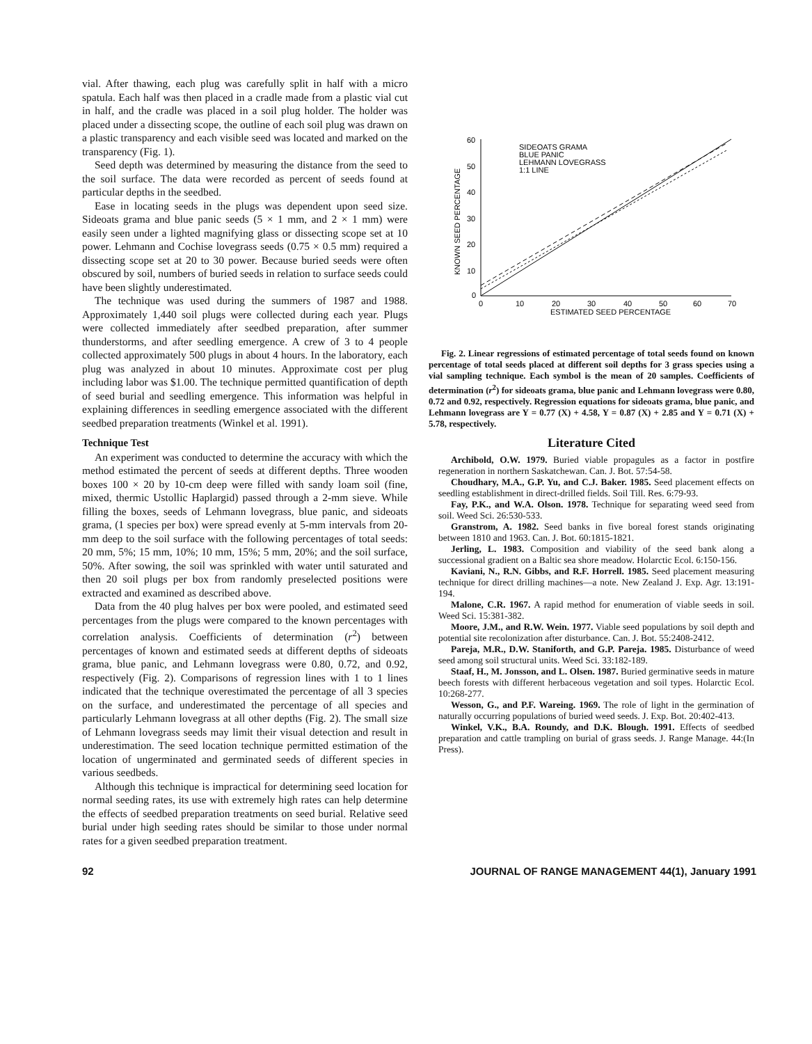vial. After thawing, each plug was carefully split in half with a micro spatula. Each half was then placed in a cradle made from a plastic vial cut in half, and the cradle was placed in a soil plug holder. The holder was placed under a dissecting scope, the outline of each soil plug was drawn on a plastic transparency and each visible seed was located and marked on the transparency (Fig. 1).
Seed depth was determined by measuring the distance from the seed to the soil surface. The data were recorded as percent of seeds found at particular depths in the seedbed.
Ease in locating seeds in the plugs was dependent upon seed size. Sideoats grama and blue panic seeds (5 × 1 mm, and 2 × 1 mm) were easily seen under a lighted magnifying glass or dissecting scope set at 10 power. Lehmann and Cochise lovegrass seeds (0.75 × 0.5 mm) required a dissecting scope set at 20 to 30 power. Because buried seeds were often obscured by soil, numbers of buried seeds in relation to surface seeds could have been slightly underestimated.
The technique was used during the summers of 1987 and 1988. Approximately 1,440 soil plugs were collected during each year. Plugs were collected immediately after seedbed preparation, after summer thunderstorms, and after seedling emergence. A crew of 3 to 4 people collected approximately 500 plugs in about 4 hours. In the laboratory, each plug was analyzed in about 10 minutes. Approximate cost per plug including labor was $1.00. The technique permitted quantification of depth of seed burial and seedling emergence. This information was helpful in explaining differences in seedling emergence associated with the different seedbed preparation treatments (Winkel et al. 1991).
Technique Test
An experiment was conducted to determine the accuracy with which the method estimated the percent of seeds at different depths. Three wooden boxes 100 × 20 by 10-cm deep were filled with sandy loam soil (fine, mixed, thermic Ustollic Haplargid) passed through a 2-mm sieve. While filling the boxes, seeds of Lehmann lovegrass, blue panic, and sideoats grama, (1 species per box) were spread evenly at 5-mm intervals from 20-mm deep to the soil surface with the following percentages of total seeds: 20 mm, 5%; 15 mm, 10%; 10 mm, 15%; 5 mm, 20%; and the soil surface, 50%. After sowing, the soil was sprinkled with water until saturated and then 20 soil plugs per box from randomly preselected positions were extracted and examined as described above.
Data from the 40 plug halves per box were pooled, and estimated seed percentages from the plugs were compared to the known percentages with correlation analysis. Coefficients of determination (r<sup>2</sup>) between percentages of known and estimated seeds at different depths of sideoats grama, blue panic, and Lehmann lovegrass were 0.80, 0.72, and 0.92, respectively (Fig. 2). Comparisons of regression lines with 1 to 1 lines indicated that the technique overestimated the percentage of all 3 species on the surface, and underestimated the percentage of all species and particularly Lehmann lovegrass at all other depths (Fig. 2). The small size of Lehmann lovegrass seeds may limit their visual detection and result in underestimation. The seed location technique permitted estimation of the location of ungerminated and germinated seeds of different species in various seedbeds.
Although this technique is impractical for determining seed location for normal seeding rates, its use with extremely high rates can help determine the effects of seedbed preparation treatments on seed burial. Relative seed burial under high seeding rates should be similar to those under normal rates for a given seedbed preparation treatment.
60
50
40
30
20
10
0
0
10
20
30
40
50
60
70
ESTIMATED SEED PERCENTAGE
KNOWN SEED PERCENTAGE
SIDEOATS GRAMA
BLUE PANIC
LEHMANN LOVEGRASS
1:1 LINE
Fig. 2. Linear regressions of estimated percentage of total seeds found on known percentage of total seeds placed at different soil depths for 3 grass species using a vial sampling technique. Each symbol is the mean of 20 samples. Coefficients of determination (r<sup>2</sup>) for sideoats grama, blue panic and Lehmann lovegrass were 0.80, 0.72 and 0.92, respectively. Regression equations for sideoats grama, blue panic, and Lehmann lovegrass are Y = 0.77 (X) + 4.58, Y = 0.87 (X) + 2.85 and Y = 0.71 (X) + 5.78, respectively.
Literature Cited
Archibold, O.W. 1979. Buried viable propagules as a factor in postfire regeneration in northern Saskatchewan. Can. J. Bot. 57:54-58.
Choudhary, M.A., G.P. Yu, and C.J. Baker. 1985. Seed placement effects on seedling establishment in direct-drilled fields. Soil Till. Res. 6:79-93.
Fay, P.K., and W.A. Olson. 1978. Technique for separating weed seed from soil. Weed Sci. 26:530-533.
Granstrom, A. 1982. Seed banks in five boreal forest stands originating between 1810 and 1963. Can. J. Bot. 60:1815-1821.
Jerling, L. 1983. Composition and viability of the seed bank along a successional gradient on a Baltic sea shore meadow. Holarctic Ecol. 6:150-156.
Kaviani, N., R.N. Gibbs, and R.F. Horrell. 1985. Seed placement measuring technique for direct drilling machines—a note. New Zealand J. Exp. Agr. 13:191-194.
Malone, C.R. 1967. A rapid method for enumeration of viable seeds in soil. Weed Sci. 15:381-382.
Moore, J.M., and R.W. Wein. 1977. Viable seed populations by soil depth and potential site recolonization after disturbance. Can. J. Bot. 55:2408-2412.
Pareja, M.R., D.W. Staniforth, and G.P. Pareja. 1985. Disturbance of weed seed among soil structural units. Weed Sci. 33:182-189.
Staaf, H., M. Jonsson, and L. Olsen. 1987. Buried germinative seeds in mature beech forests with different herbaceous vegetation and soil types. Holarctic Ecol. 10:268-277.
Wesson, G., and P.F. Wareing. 1969. The role of light in the germination of naturally occurring populations of buried weed seeds. J. Exp. Bot. 20:402-413.
Winkel, V.K., B.A. Roundy, and D.K. Blough. 1991. Effects of seedbed preparation and cattle trampling on burial of grass seeds. J. Range Manage. 44:(In Press).
92 JOURNAL OF RANGE MANAGEMENT 44(1), January 1991